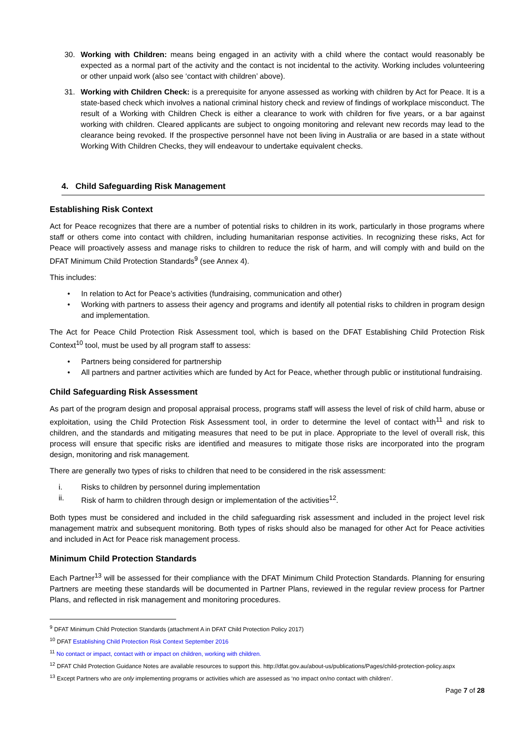30. Working with Children: means being engaged in an activity with a child where the contact would reasonably be expected as a normal part of the activity and the contact is not incidental to the activity. Working includes volunteering or other unpaid work (also see ‘contact with children’ above).
31. Working with Children Check: is a prerequisite for anyone assessed as working with children by Act for Peace. It is a state-based check which involves a national criminal history check and review of findings of workplace misconduct. The result of a Working with Children Check is either a clearance to work with children for five years, or a bar against working with children. Cleared applicants are subject to ongoing monitoring and relevant new records may lead to the clearance being revoked. If the prospective personnel have not been living in Australia or are based in a state without Working With Children Checks, they will endeavour to undertake equivalent checks.
4. Child Safeguarding Risk Management
Establishing Risk Context
Act for Peace recognizes that there are a number of potential risks to children in its work, particularly in those programs where staff or others come into contact with children, including humanitarian response activities. In recognizing these risks, Act for Peace will proactively assess and manage risks to children to reduce the risk of harm, and will comply with and build on the DFAT Minimum Child Protection Standards<sup>9</sup> (see Annex 4).
This includes:
• In relation to Act for Peace’s activities (fundraising, communication and other)
• Working with partners to assess their agency and programs and identify all potential risks to children in program design and implementation.
The Act for Peace Child Protection Risk Assessment tool, which is based on the DFAT Establishing Child Protection Risk Context<sup>10</sup> tool, must be used by all program staff to assess:
• Partners being considered for partnership
• All partners and partner activities which are funded by Act for Peace, whether through public or institutional fundraising.
Child Safeguarding Risk Assessment
As part of the program design and proposal appraisal process, programs staff will assess the level of risk of child harm, abuse or exploitation, using the Child Protection Risk Assessment tool, in order to determine the level of contact with<sup>11</sup> and risk to children, and the standards and mitigating measures that need to be put in place. Appropriate to the level of overall risk, this process will ensure that specific risks are identified and measures to mitigate those risks are incorporated into the program design, monitoring and risk management.
There are generally two types of risks to children that need to be considered in the risk assessment:
i. Risks to children by personnel during implementation
ii. Risk of harm to children through design or implementation of the activities<sup>12</sup>.
Both types must be considered and included in the child safeguarding risk assessment and included in the project level risk management matrix and subsequent monitoring. Both types of risks should also be managed for other Act for Peace activities and included in Act for Peace risk management process.
Minimum Child Protection Standards
Each Partner<sup>13</sup> will be assessed for their compliance with the DFAT Minimum Child Protection Standards. Planning for ensuring Partners are meeting these standards will be documented in Partner Plans, reviewed in the regular review process for Partner Plans, and reflected in risk management and monitoring procedures.
<sup>9</sup> DFAT Minimum Child Protection Standards (attachment A in DFAT Child Protection Policy 2017)
<sup>10</sup> DFAT Establishing Child Protection Risk Context September 2016
<sup>11</sup> No contact or impact, contact with or impact on children, working with children.
<sup>12</sup> DFAT Child Protection Guidance Notes are available resources to support this. http://dfat.gov.au/about-us/publications/Pages/child-protection-policy.aspx
<sup>13</sup> Except Partners who are only implementing programs or activities which are assessed as ‘no impact on/no contact with children’.
Page 7 of 28